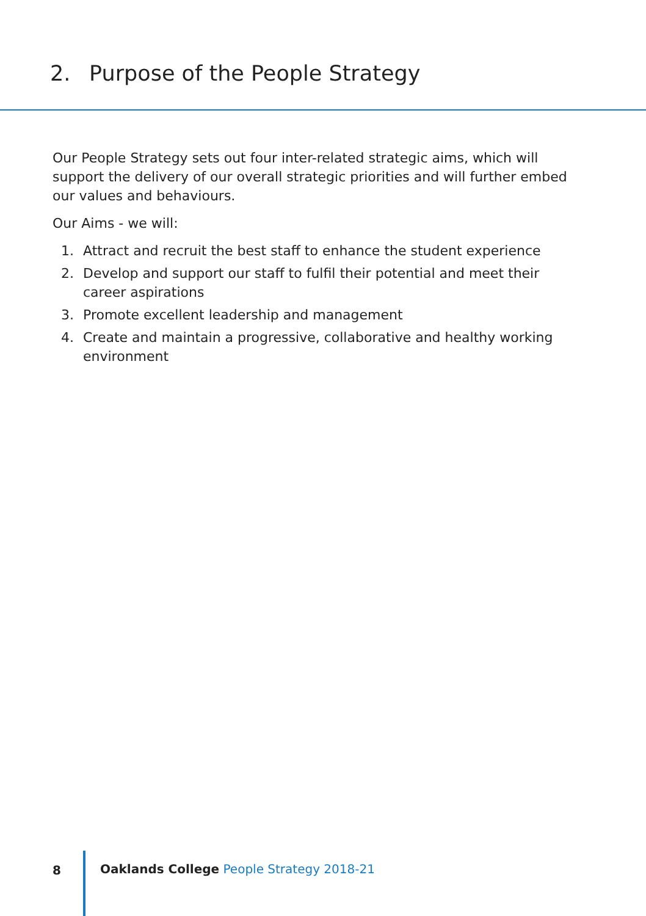2. Purpose of the People Strategy
Our People Strategy sets out four inter-related strategic aims, which will support the delivery of our overall strategic priorities and will further embed our values and behaviours.
Our Aims - we will:
1. Attract and recruit the best staff to enhance the student experience
2. Develop and support our staff to fulfil their potential and meet their career aspirations
3. Promote excellent leadership and management
4. Create and maintain a progressive, collaborative and healthy working environment
8 Oaklands College People Strategy 2018-21